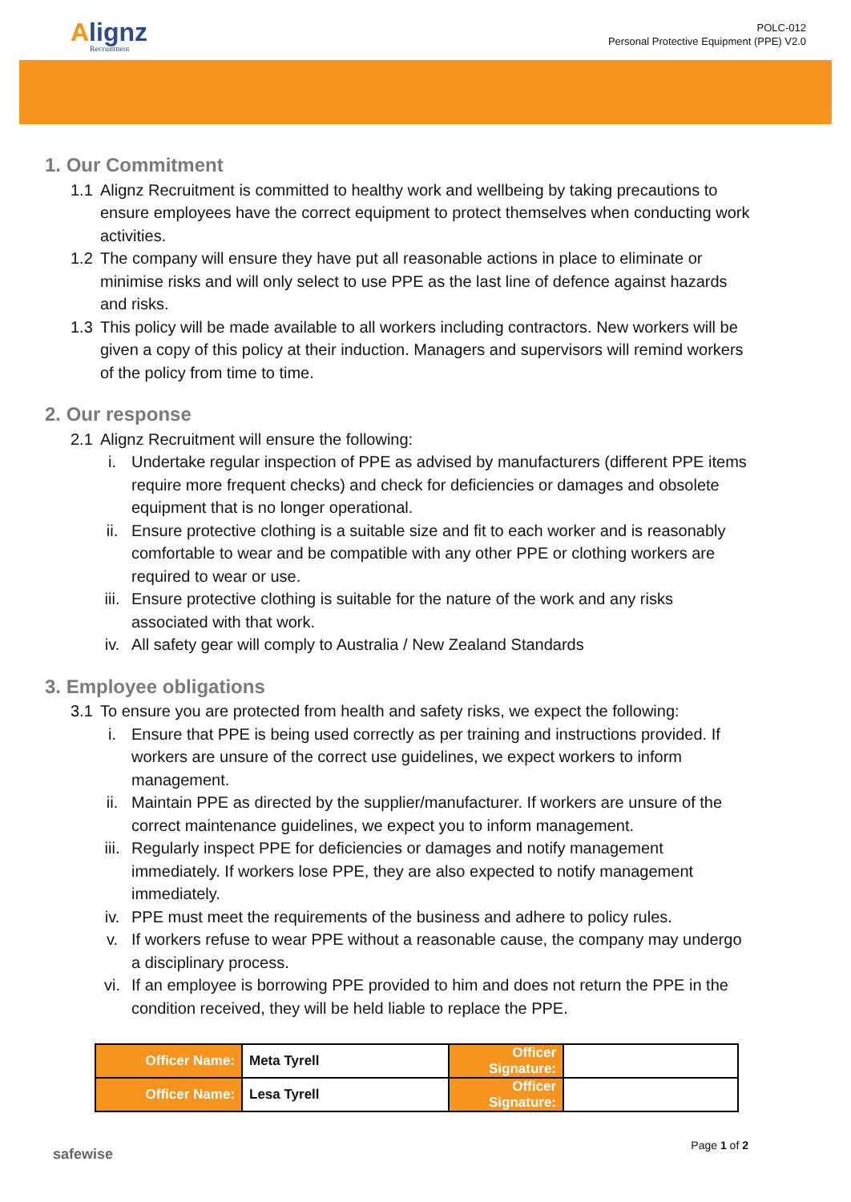Alignz
Recruitment
POLC-012
Personal Protective Equipment (PPE) V2.0
1. Our Commitment
1.1 Alignz Recruitment is committed to healthy work and wellbeing by taking precautions to ensure employees have the correct equipment to protect themselves when conducting work activities.
1.2 The company will ensure they have put all reasonable actions in place to eliminate or minimise risks and will only select to use PPE as the last line of defence against hazards and risks.
1.3 This policy will be made available to all workers including contractors. New workers will be given a copy of this policy at their induction. Managers and supervisors will remind workers of the policy from time to time.
2. Our response
2.1 Alignz Recruitment will ensure the following:
i. Undertake regular inspection of PPE as advised by manufacturers (different PPE items require more frequent checks) and check for deficiencies or damages and obsolete equipment that is no longer operational.
ii. Ensure protective clothing is a suitable size and fit to each worker and is reasonably comfortable to wear and be compatible with any other PPE or clothing workers are required to wear or use.
iii. Ensure protective clothing is suitable for the nature of the work and any risks associated with that work.
iv. All safety gear will comply to Australia / New Zealand Standards
3. Employee obligations
3.1 To ensure you are protected from health and safety risks, we expect the following:
i. Ensure that PPE is being used correctly as per training and instructions provided. If workers are unsure of the correct use guidelines, we expect workers to inform management.
ii. Maintain PPE as directed by the supplier/manufacturer. If workers are unsure of the correct maintenance guidelines, we expect you to inform management.
iii. Regularly inspect PPE for deficiencies or damages and notify management immediately. If workers lose PPE, they are also expected to notify management immediately.
iv. PPE must meet the requirements of the business and adhere to policy rules.
v. If workers refuse to wear PPE without a reasonable cause, the company may undergo a disciplinary process.
vi. If an employee is borrowing PPE provided to him and does not return the PPE in the condition received, they will be held liable to replace the PPE.
| Officer Name: | Meta Tyrell | Officer Signature: | |
| Officer Name: | Lesa Tyrell | Officer Signature: | |
safewise
Page 1 of 2